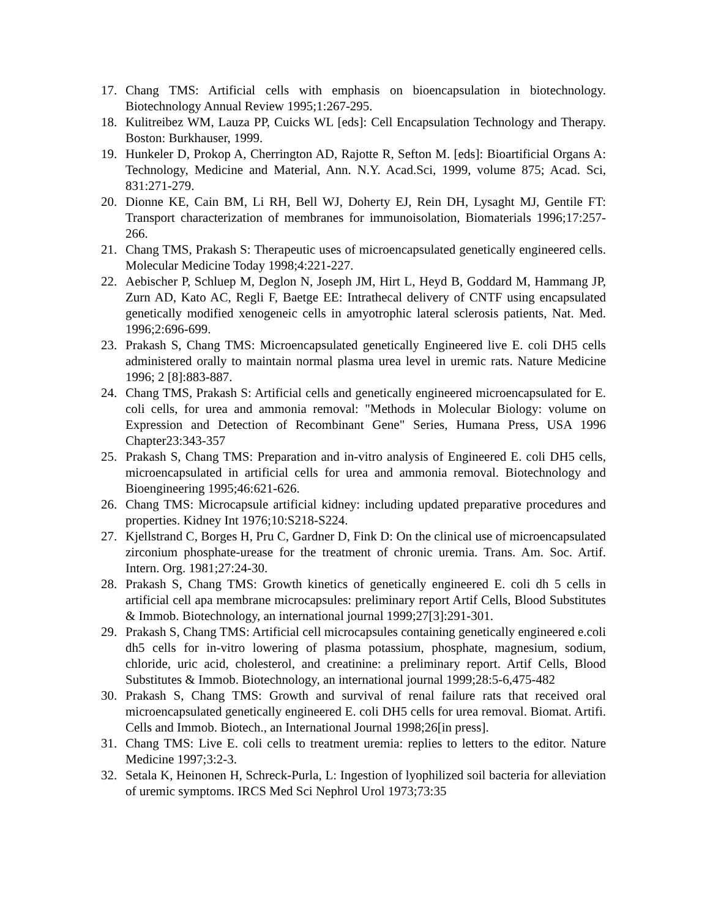17. Chang TMS: Artificial cells with emphasis on bioencapsulation in biotechnology. Biotechnology Annual Review 1995;1:267-295.
18. Kulitreibez WM, Lauza PP, Cuicks WL [eds]: Cell Encapsulation Technology and Therapy. Boston: Burkhauser, 1999.
19. Hunkeler D, Prokop A, Cherrington AD, Rajotte R, Sefton M. [eds]: Bioartificial Organs A: Technology, Medicine and Material, Ann. N.Y. Acad.Sci, 1999, volume 875; Acad. Sci, 831:271-279.
20. Dionne KE, Cain BM, Li RH, Bell WJ, Doherty EJ, Rein DH, Lysaght MJ, Gentile FT: Transport characterization of membranes for immunoisolation, Biomaterials 1996;17:257-266.
21. Chang TMS, Prakash S: Therapeutic uses of microencapsulated genetically engineered cells. Molecular Medicine Today 1998;4:221-227.
22. Aebischer P, Schluep M, Deglon N, Joseph JM, Hirt L, Heyd B, Goddard M, Hammang JP, Zurn AD, Kato AC, Regli F, Baetge EE: Intrathecal delivery of CNTF using encapsulated genetically modified xenogeneic cells in amyotrophic lateral sclerosis patients, Nat. Med. 1996;2:696-699.
23. Prakash S, Chang TMS: Microencapsulated genetically Engineered live E. coli DH5 cells administered orally to maintain normal plasma urea level in uremic rats. Nature Medicine 1996; 2 [8]:883-887.
24. Chang TMS, Prakash S: Artificial cells and genetically engineered microencapsulated for E. coli cells, for urea and ammonia removal: "Methods in Molecular Biology: volume on Expression and Detection of Recombinant Gene" Series, Humana Press, USA 1996 Chapter23:343-357
25. Prakash S, Chang TMS: Preparation and in-vitro analysis of Engineered E. coli DH5 cells, microencapsulated in artificial cells for urea and ammonia removal. Biotechnology and Bioengineering 1995;46:621-626.
26. Chang TMS: Microcapsule artificial kidney: including updated preparative procedures and properties. Kidney Int 1976;10:S218-S224.
27. Kjellstrand C, Borges H, Pru C, Gardner D, Fink D: On the clinical use of microencapsulated zirconium phosphate-urease for the treatment of chronic uremia. Trans. Am. Soc. Artif. Intern. Org. 1981;27:24-30.
28. Prakash S, Chang TMS: Growth kinetics of genetically engineered E. coli dh 5 cells in artificial cell apa membrane microcapsules: preliminary report Artif Cells, Blood Substitutes & Immob. Biotechnology, an international journal 1999;27[3]:291-301.
29. Prakash S, Chang TMS: Artificial cell microcapsules containing genetically engineered e.coli dh5 cells for in-vitro lowering of plasma potassium, phosphate, magnesium, sodium, chloride, uric acid, cholesterol, and creatinine: a preliminary report. Artif Cells, Blood Substitutes & Immob. Biotechnology, an international journal 1999;28:5-6,475-482
30. Prakash S, Chang TMS: Growth and survival of renal failure rats that received oral microencapsulated genetically engineered E. coli DH5 cells for urea removal. Biomat. Artifi. Cells and Immob. Biotech., an International Journal 1998;26[in press].
31. Chang TMS: Live E. coli cells to treatment uremia: replies to letters to the editor. Nature Medicine 1997;3:2-3.
32. Setala K, Heinonen H, Schreck-Purla, L: Ingestion of lyophilized soil bacteria for alleviation of uremic symptoms. IRCS Med Sci Nephrol Urol 1973;73:35